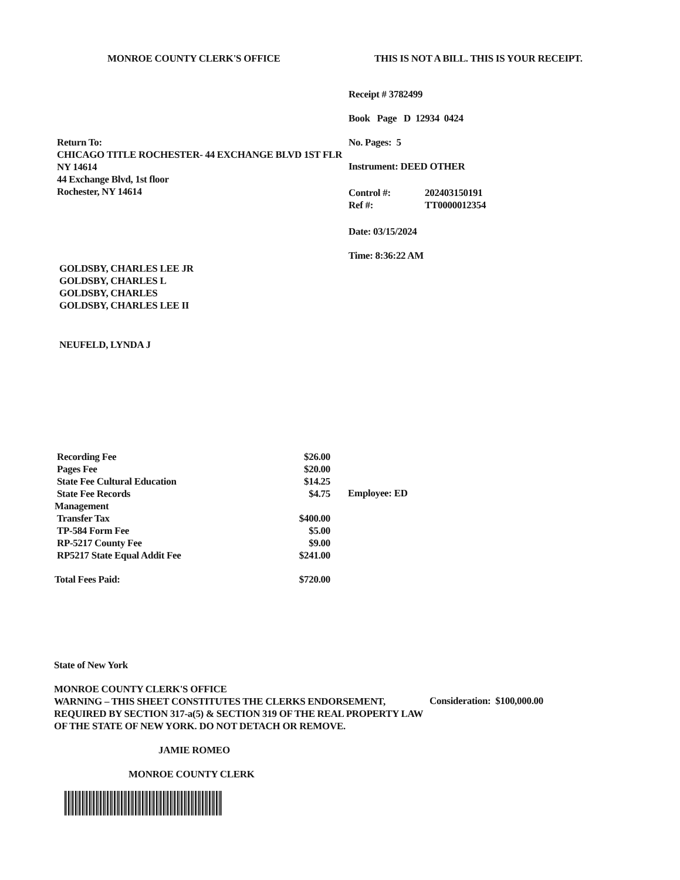MONROE COUNTY CLERK'S OFFICE THIS IS NOT A BILL. THIS IS YOUR RECEIPT.
Return To:
CHICAGO TITLE ROCHESTER- 44 EXCHANGE BLVD 1ST FLR NY 14614
44 Exchange Blvd, 1st floor
Rochester, NY 14614
GOLDSBY, CHARLES LEE JR
GOLDSBY, CHARLES L
GOLDSBY, CHARLES
GOLDSBY, CHARLES LEE II
NEUFELD, LYNDA J
Receipt # 3782499
Book Page D 12934 0424
No. Pages: 5
Instrument: DEED OTHER
| Control #: | 202403150191 |
| Ref #: | TT0000012354 |
Date: 03/15/2024
Time: 8:36:22 AM
| Recording Fee | $26.00 |
| Pages Fee | $20.00 |
| State Fee Cultural Education | $14.25 |
| State Fee Records Management | $4.75 |
| Transfer Tax | $400.00 |
| TP-584 Form Fee | $5.00 |
| RP-5217 County Fee | $9.00 |
| RP5217 State Equal Addit Fee | $241.00 |
| Total Fees Paid: | $720.00 |
Employee: ED
State of New York
MONROE COUNTY CLERK'S OFFICE
WARNING – THIS SHEET CONSTITUTES THE CLERKS ENDORSEMENT, REQUIRED BY SECTION 317-a(5) & SECTION 319 OF THE REAL PROPERTY LAW OF THE STATE OF NEW YORK. DO NOT DETACH OR REMOVE.
Consideration: $100,000.00
JAMIE ROMEO
MONROE COUNTY CLERK